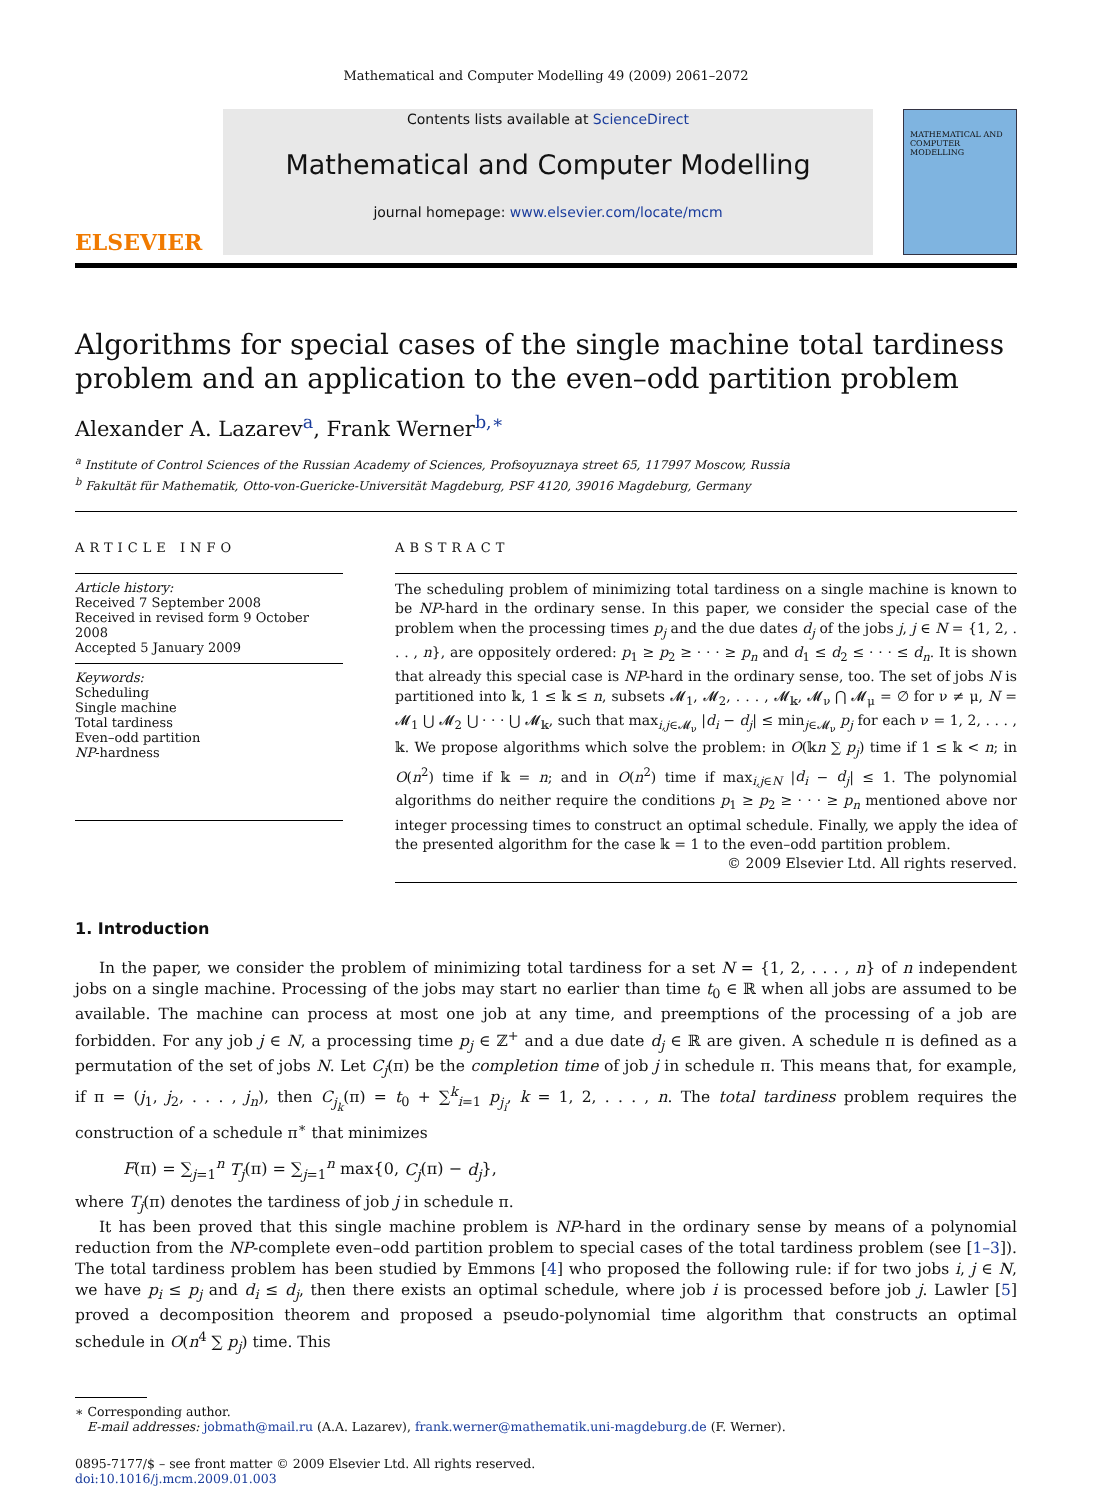Mathematical and Computer Modelling 49 (2009) 2061–2072
ELSEVIER
Contents lists available at ScienceDirect
Mathematical and Computer Modelling
journal homepage: www.elsevier.com/locate/mcm
MATHEMATICAL AND COMPUTER MODELLING
Algorithms for special cases of the single machine total tardiness problem and an application to the even–odd partition problem
Alexander A. Lazarev<sup>a</sup>, Frank Werner<sup>b,∗</sup>
<sup>a</sup> Institute of Control Sciences of the Russian Academy of Sciences, Profsoyuznaya street 65, 117997 Moscow, Russia
<sup>b</sup> Fakultät für Mathematik, Otto-von-Guericke-Universität Magdeburg, PSF 4120, 39016 Magdeburg, Germany
ARTICLE INFO
Article history:
Received 7 September 2008
Received in revised form 9 October 2008
Accepted 5 January 2009
Keywords:
Scheduling
Single machine
Total tardiness
Even–odd partition
NP-hardness
ABSTRACT
The scheduling problem of minimizing total tardiness on a single machine is known to be NP-hard in the ordinary sense. In this paper, we consider the special case of the problem when the processing times p<sub>j</sub> and the due dates d<sub>j</sub> of the jobs j, j ∈ N = {1, 2, . . . , n}, are oppositely ordered: p<sub>1</sub> ≥ p<sub>2</sub> ≥ · · · ≥ p<sub>n</sub> and d<sub>1</sub> ≤ d<sub>2</sub> ≤ · · · ≤ d<sub>n</sub>. It is shown that already this special case is NP-hard in the ordinary sense, too. The set of jobs N is partitioned into 𝕜, 1 ≤ 𝕜 ≤ n, subsets 𝓜<sub>1</sub>, 𝓜<sub>2</sub>, . . . , 𝓜<sub>𝕜</sub>, 𝓜<sub>ν</sub> ⋂ 𝓜<sub>μ</sub> = ∅ for ν ≠ μ, N = 𝓜<sub>1</sub> ⋃ 𝓜<sub>2</sub> ⋃ · · · ⋃ 𝓜<sub>𝕜</sub>, such that max<sub>i,j∈𝓜<sub>ν</sub></sub> |d<sub>i</sub> − d<sub>j</sub>| ≤ min<sub>j∈𝓜<sub>ν</sub></sub> p<sub>j</sub> for each ν = 1, 2, . . . , 𝕜. We propose algorithms which solve the problem: in O(𝕜n ∑ p<sub>j</sub>) time if 1 ≤ 𝕜 < n; in O(n<sup>2</sup>) time if 𝕜 = n; and in O(n<sup>2</sup>) time if max<sub>i,j∈N</sub> |d<sub>i</sub> − d<sub>j</sub>| ≤ 1. The polynomial algorithms do neither require the conditions p<sub>1</sub> ≥ p<sub>2</sub> ≥ · · · ≥ p<sub>n</sub> mentioned above nor integer processing times to construct an optimal schedule. Finally, we apply the idea of the presented algorithm for the case 𝕜 = 1 to the even–odd partition problem.
© 2009 Elsevier Ltd. All rights reserved.
1. Introduction
In the paper, we consider the problem of minimizing total tardiness for a set N = {1, 2, . . . , n} of n independent jobs on a single machine. Processing of the jobs may start no earlier than time t<sub>0</sub> ∈ ℝ when all jobs are assumed to be available. The machine can process at most one job at any time, and preemptions of the processing of a job are forbidden. For any job j ∈ N, a processing time p<sub>j</sub> ∈ ℤ<sup>+</sup> and a due date d<sub>j</sub> ∈ ℝ are given. A schedule π is defined as a permutation of the set of jobs N. Let C<sub>j</sub>(π) be the completion time of job j in schedule π. This means that, for example, if π = (j<sub>1</sub>, j<sub>2</sub>, . . . , j<sub>n</sub>), then C<sub>j<sub>k</sub></sub>(π) = t<sub>0</sub> + ∑<sup>k</sup><sub>i=1</sub> p<sub>j<sub>i</sub></sub>, k = 1, 2, . . . , n. The total tardiness problem requires the construction of a schedule π<sup>∗</sup> that minimizes
F(π) = ∑<sub>j=1</sub><sup>n</sup> T<sub>j</sub>(π) = ∑<sub>j=1</sub><sup>n</sup> max{0, C<sub>j</sub>(π) − d<sub>j</sub>},
where T<sub>j</sub>(π) denotes the tardiness of job j in schedule π.
It has been proved that this single machine problem is NP-hard in the ordinary sense by means of a polynomial reduction from the NP-complete even–odd partition problem to special cases of the total tardiness problem (see [1–3]). The total tardiness problem has been studied by Emmons [4] who proposed the following rule: if for two jobs i, j ∈ N, we have p<sub>i</sub> ≤ p<sub>j</sub> and d<sub>i</sub> ≤ d<sub>j</sub>, then there exists an optimal schedule, where job i is processed before job j. Lawler [5] proved a decomposition theorem and proposed a pseudo-polynomial time algorithm that constructs an optimal schedule in O(n<sup>4</sup> ∑ p<sub>j</sub>) time. This
∗ Corresponding author.
E-mail addresses: jobmath@mail.ru (A.A. Lazarev), frank.werner@mathematik.uni-magdeburg.de (F. Werner).
0895-7177/$ – see front matter © 2009 Elsevier Ltd. All rights reserved.
doi:10.1016/j.mcm.2009.01.003